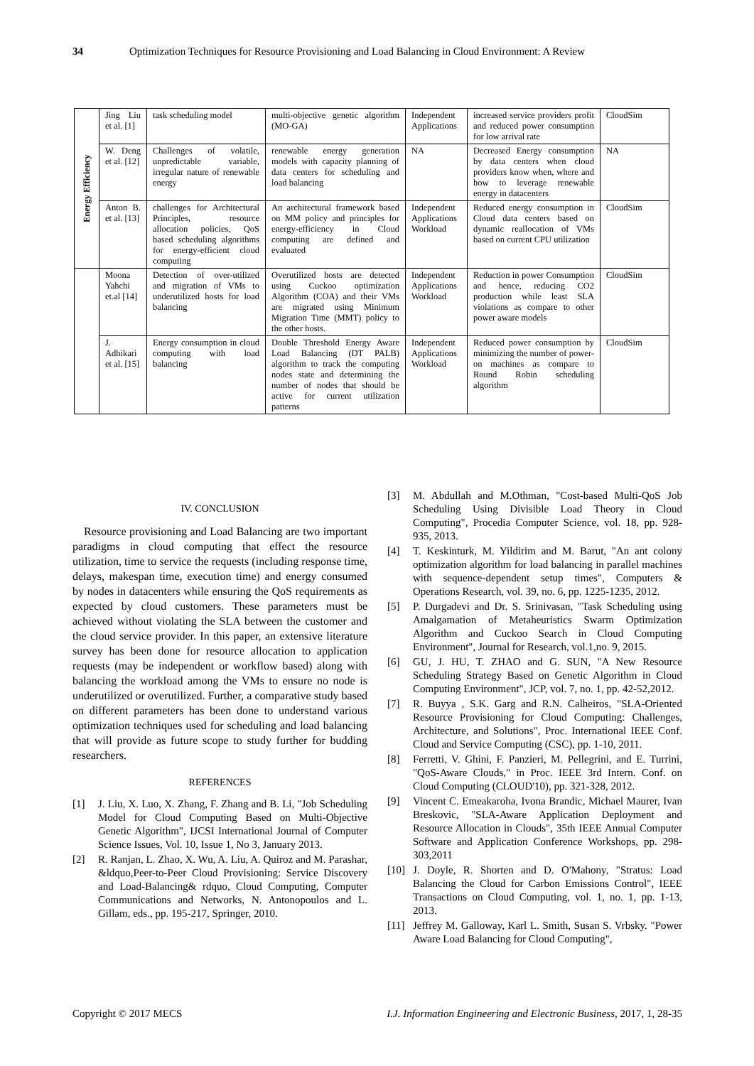34 Optimization Techniques for Resource Provisioning and Load Balancing in Cloud Environment: A Review
| Energy Efficiency | Jing Liu et al. [1] | task scheduling model | multi-objective genetic algorithm (MO-GA) | Independent Applications | increased service providers profit and reduced power consumption for low arrival rate | CloudSim |
| | W. Deng et al. [12] | Challenges of volatile, unpredictable variable, irregular nature of renewable energy | renewable energy generation models with capacity planning of data centers for scheduling and load balancing | NA | Decreased Energy consumption by data centers when cloud providers know when, where and how to leverage renewable energy in datacenters | NA |
| | Anton B. et al. [13] | challenges for Architectural Principles, resource allocation policies, QoS based scheduling algorithms for energy-efficient cloud computing | An architectural framework based on MM policy and principles for energy-efficiency in Cloud computing are defined and evaluated | Independent Applications Workload | Reduced energy consumption in Cloud data centers based on dynamic reallocation of VMs based on current CPU utilization | CloudSim |
| | Moona Yahchi et.al [14] | Detection of over-utilized and migration of VMs to underutilized hosts for load balancing | Overutilized hosts are detected using Cuckoo optimization Algorithm (COA) and their VMs are migrated using Minimum Migration Time (MMT) policy to the other hosts. | Independent Applications Workload | Reduction in power Consumption and hence, reducing CO2 production while least SLA violations as compare to other power aware models | CloudSim |
| | J. Adhikari et al. [15] | Energy consumption in cloud computing with load balancing | Double Threshold Energy Aware Load Balancing (DT PALB) algorithm to track the computing nodes state and determining the number of nodes that should be active for current utilization patterns | Independent Applications Workload | Reduced power consumption by minimizing the number of power-on machines as compare to Round Robin scheduling algorithm | CloudSim |
IV. CONCLUSION
Resource provisioning and Load Balancing are two important paradigms in cloud computing that effect the resource utilization, time to service the requests (including response time, delays, makespan time, execution time) and energy consumed by nodes in datacenters while ensuring the QoS requirements as expected by cloud customers. These parameters must be achieved without violating the SLA between the customer and the cloud service provider. In this paper, an extensive literature survey has been done for resource allocation to application requests (may be independent or workflow based) along with balancing the workload among the VMs to ensure no node is underutilized or overutilized. Further, a comparative study based on different parameters has been done to understand various optimization techniques used for scheduling and load balancing that will provide as future scope to study further for budding researchers.
REFERENCES
[1] J. Liu, X. Luo, X. Zhang, F. Zhang and B. Li, "Job Scheduling Model for Cloud Computing Based on Multi-Objective Genetic Algorithm", IJCSI International Journal of Computer Science Issues, Vol. 10, Issue 1, No 3, January 2013.
[2] R. Ranjan, L. Zhao, X. Wu, A. Liu, A. Quiroz and M. Parashar, &ldquo,Peer-to-Peer Cloud Provisioning: Service Discovery and Load-Balancing& rdquo, Cloud Computing, Computer Communications and Networks, N. Antonopoulos and L. Gillam, eds., pp. 195-217, Springer, 2010.
[3] M. Abdullah and M.Othman, "Cost-based Multi-QoS Job Scheduling Using Divisible Load Theory in Cloud Computing", Procedia Computer Science, vol. 18, pp. 928-935, 2013.
[4] T. Keskinturk, M. Yildirim and M. Barut, "An ant colony optimization algorithm for load balancing in parallel machines with sequence-dependent setup times", Computers & Operations Research, vol. 39, no. 6, pp. 1225-1235, 2012.
[5] P. Durgadevi and Dr. S. Srinivasan, "Task Scheduling using Amalgamation of Metaheuristics Swarm Optimization Algorithm and Cuckoo Search in Cloud Computing Environment", Journal for Research, vol.1,no. 9, 2015.
[6] GU, J. HU, T. ZHAO and G. SUN, "A New Resource Scheduling Strategy Based on Genetic Algorithm in Cloud Computing Environment", JCP, vol. 7, no. 1, pp. 42-52,2012.
[7] R. Buyya , S.K. Garg and R.N. Calheiros, "SLA-Oriented Resource Provisioning for Cloud Computing: Challenges, Architecture, and Solutions", Proc. International IEEE Conf. Cloud and Service Computing (CSC), pp. 1-10, 2011.
[8] Ferretti, V. Ghini, F. Panzieri, M. Pellegrini, and E. Turrini, "QoS-Aware Clouds," in Proc. IEEE 3rd Intern. Conf. on Cloud Computing (CLOUD'10), pp. 321-328, 2012.
[9] Vincent C. Emeakaroha, Ivona Brandic, Michael Maurer, Ivan Breskovic, "SLA-Aware Application Deployment and Resource Allocation in Clouds", 35th IEEE Annual Computer Software and Application Conference Workshops, pp. 298-303,2011
[10] J. Doyle, R. Shorten and D. O'Mahony, "Stratus: Load Balancing the Cloud for Carbon Emissions Control", IEEE Transactions on Cloud Computing, vol. 1, no. 1, pp. 1-13, 2013.
[11] Jeffrey M. Galloway, Karl L. Smith, Susan S. Vrbsky. "Power Aware Load Balancing for Cloud Computing",
Copyright © 2017 MECS I.J. Information Engineering and Electronic Business, 2017, 1, 28-35